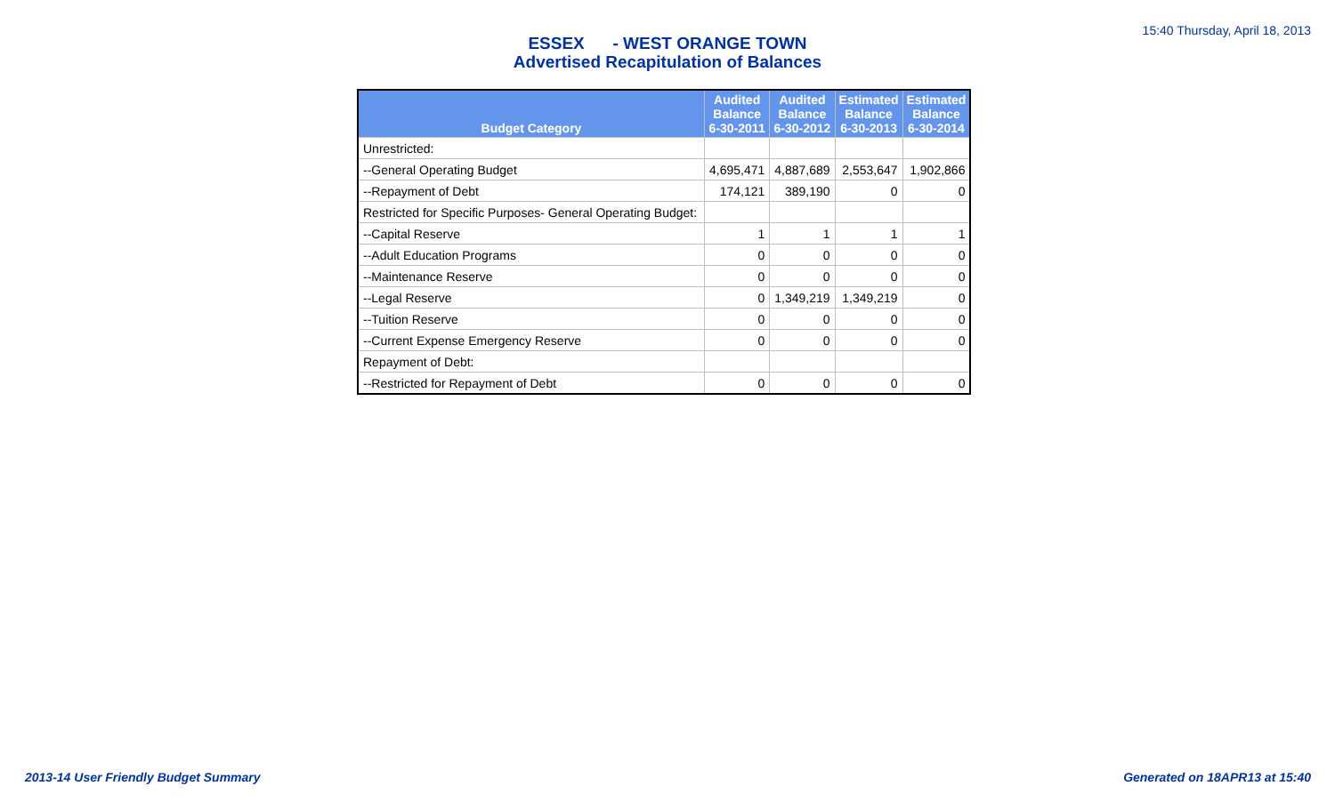15:40 Thursday, April 18, 2013
ESSEX - WEST ORANGE TOWN
Advertised Recapitulation of Balances
| Budget Category | Audited Balance 6-30-2011 | Audited Balance 6-30-2012 | Estimated Balance 6-30-2013 | Estimated Balance 6-30-2014 |
| --- | --- | --- | --- | --- |
| Unrestricted: | | | | |
| --General Operating Budget | 4,695,471 | 4,887,689 | 2,553,647 | 1,902,866 |
| --Repayment of Debt | 174,121 | 389,190 | 0 | 0 |
| Restricted for Specific Purposes- General Operating Budget: | | | | |
| --Capital Reserve | 1 | 1 | 1 | 1 |
| --Adult Education Programs | 0 | 0 | 0 | 0 |
| --Maintenance Reserve | 0 | 0 | 0 | 0 |
| --Legal Reserve | 0 | 1,349,219 | 1,349,219 | 0 |
| --Tuition Reserve | 0 | 0 | 0 | 0 |
| --Current Expense Emergency Reserve | 0 | 0 | 0 | 0 |
| Repayment of Debt: | | | | |
| --Restricted for Repayment of Debt | 0 | 0 | 0 | 0 |
2013-14 User Friendly Budget Summary
Generated on 18APR13 at 15:40